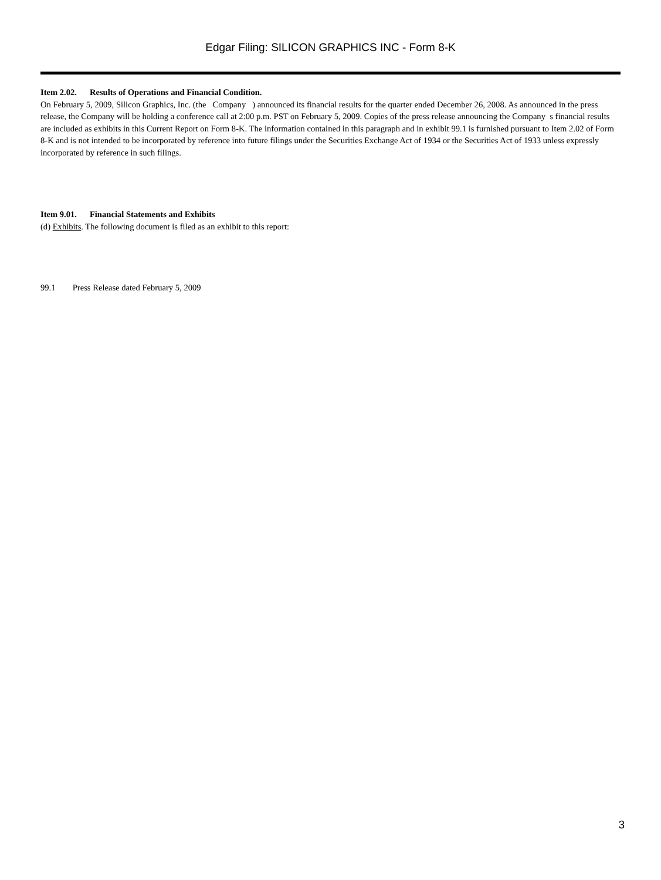Edgar Filing: SILICON GRAPHICS INC - Form 8-K
Item 2.02. Results of Operations and Financial Condition.
On February 5, 2009, Silicon Graphics, Inc. (the Company ) announced its financial results for the quarter ended December 26, 2008. As announced in the press release, the Company will be holding a conference call at 2:00 p.m. PST on February 5, 2009. Copies of the press release announcing the Company s financial results are included as exhibits in this Current Report on Form 8-K. The information contained in this paragraph and in exhibit 99.1 is furnished pursuant to Item 2.02 of Form 8-K and is not intended to be incorporated by reference into future filings under the Securities Exchange Act of 1934 or the Securities Act of 1933 unless expressly incorporated by reference in such filings.
Item 9.01. Financial Statements and Exhibits
(d) Exhibits. The following document is filed as an exhibit to this report:
99.1 Press Release dated February 5, 2009
3